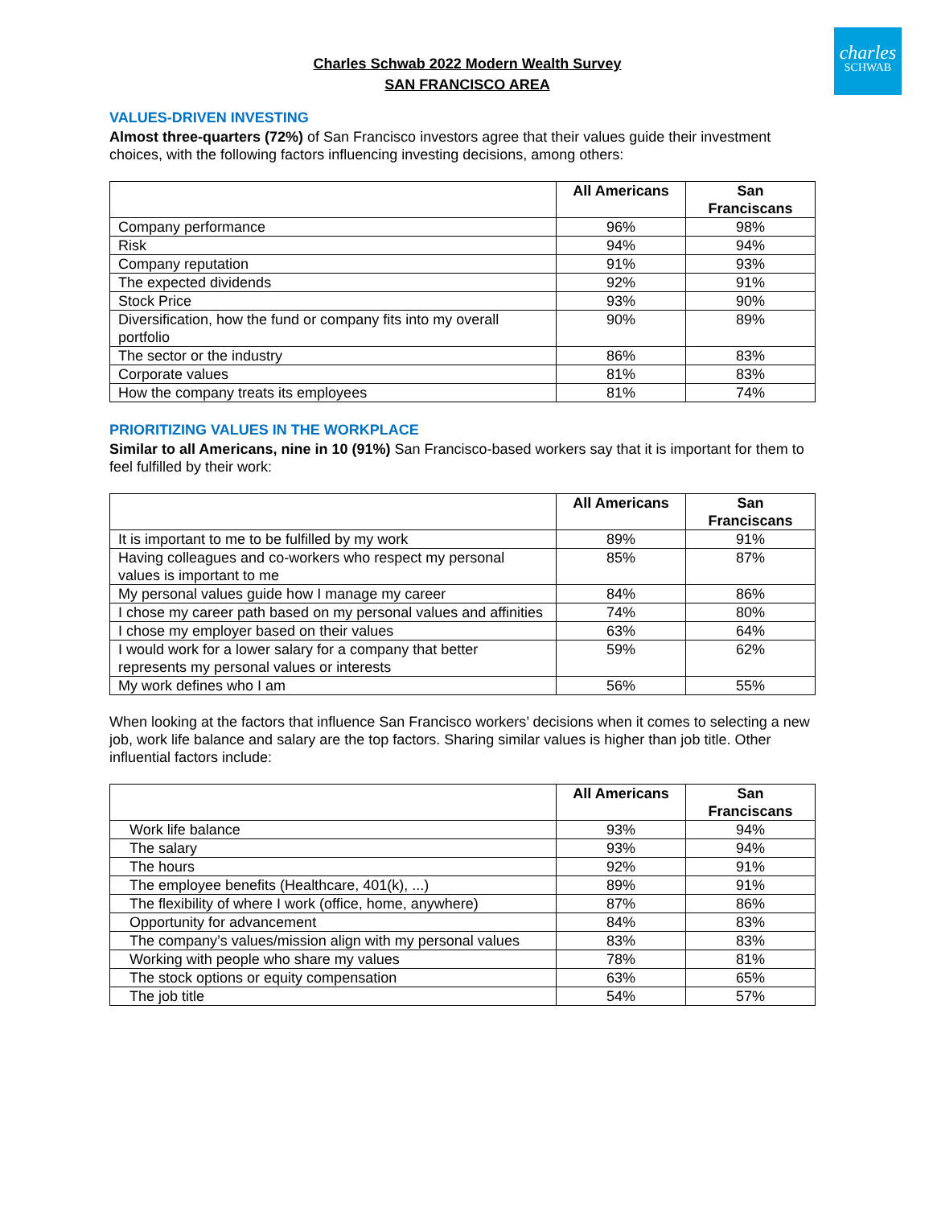charles
SCHWAB
Charles Schwab 2022 Modern Wealth Survey
SAN FRANCISCO AREA
VALUES-DRIVEN INVESTING
Almost three-quarters (72%) of San Francisco investors agree that their values guide their investment choices, with the following factors influencing investing decisions, among others:
| | All Americans | San Franciscans |
| --- | --- | --- |
| Company performance | 96% | 98% |
| Risk | 94% | 94% |
| Company reputation | 91% | 93% |
| The expected dividends | 92% | 91% |
| Stock Price | 93% | 90% |
| Diversification, how the fund or company fits into my overall portfolio | 90% | 89% |
| The sector or the industry | 86% | 83% |
| Corporate values | 81% | 83% |
| How the company treats its employees | 81% | 74% |
PRIORITIZING VALUES IN THE WORKPLACE
Similar to all Americans, nine in 10 (91%) San Francisco-based workers say that it is important for them to feel fulfilled by their work:
| | All Americans | San Franciscans |
| --- | --- | --- |
| It is important to me to be fulfilled by my work | 89% | 91% |
| Having colleagues and co-workers who respect my personal values is important to me | 85% | 87% |
| My personal values guide how I manage my career | 84% | 86% |
| I chose my career path based on my personal values and affinities | 74% | 80% |
| I chose my employer based on their values | 63% | 64% |
| I would work for a lower salary for a company that better represents my personal values or interests | 59% | 62% |
| My work defines who I am | 56% | 55% |
When looking at the factors that influence San Francisco workers’ decisions when it comes to selecting a new job, work life balance and salary are the top factors. Sharing similar values is higher than job title. Other influential factors include:
| | All Americans | San Franciscans |
| --- | --- | --- |
| Work life balance | 93% | 94% |
| The salary | 93% | 94% |
| The hours | 92% | 91% |
| The employee benefits (Healthcare, 401(k), ...) | 89% | 91% |
| The flexibility of where I work (office, home, anywhere) | 87% | 86% |
| Opportunity for advancement | 84% | 83% |
| The company’s values/mission align with my personal values | 83% | 83% |
| Working with people who share my values | 78% | 81% |
| The stock options or equity compensation | 63% | 65% |
| The job title | 54% | 57% |